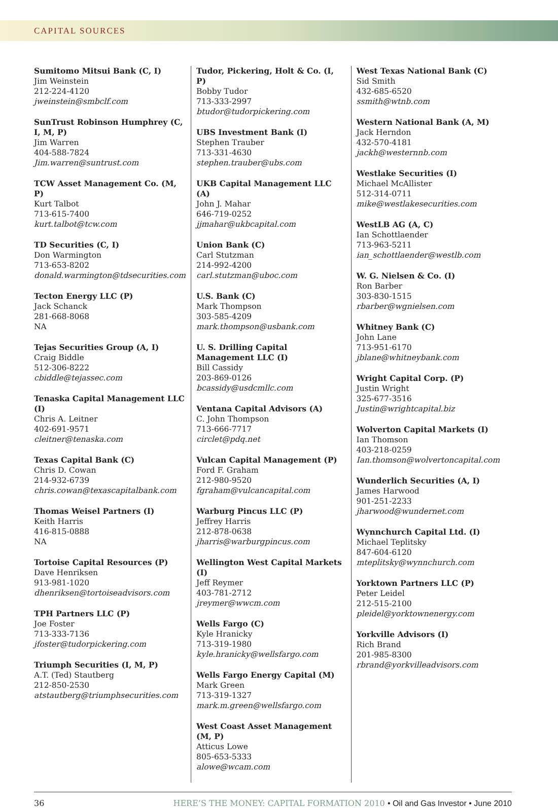CAPITAL SOURCES
Sumitomo Mitsui Bank (C, I)
Jim Weinstein
212-224-4120
jweinstein@smbclf.com
SunTrust Robinson Humphrey (C, I, M, P)
Jim Warren
404-588-7824
Jim.warren@suntrust.com
TCW Asset Management Co. (M, P)
Kurt Talbot
713-615-7400
kurt.talbot@tcw.com
TD Securities (C, I)
Don Warmington
713-653-8202
donald.warmington@tdsecurities.com
Tecton Energy LLC (P)
Jack Schanck
281-668-8068
NA
Tejas Securities Group (A, I)
Craig Biddle
512-306-8222
cbiddle@tejassec.com
Tenaska Capital Management LLC (I)
Chris A. Leitner
402-691-9571
cleitner@tenaska.com
Texas Capital Bank (C)
Chris D. Cowan
214-932-6739
chris.cowan@texascapitalbank.com
Thomas Weisel Partners (I)
Keith Harris
416-815-0888
NA
Tortoise Capital Resources (P)
Dave Henriksen
913-981-1020
dhenriksen@tortoiseadvisors.com
TPH Partners LLC (P)
Joe Foster
713-333-7136
jfoster@tudorpickering.com
Triumph Securities (I, M, P)
A.T. (Ted) Stautberg
212-850-2530
atstautberg@triumphsecurities.com
Tudor, Pickering, Holt & Co. (I, P)
Bobby Tudor
713-333-2997
btudor@tudorpickering.com
UBS Investment Bank (I)
Stephen Trauber
713-331-4630
stephen.trauber@ubs.com
UKB Capital Management LLC (A)
John J. Mahar
646-719-0252
jjmahar@ukbcapital.com
Union Bank (C)
Carl Stutzman
214-992-4200
carl.stutzman@uboc.com
U.S. Bank (C)
Mark Thompson
303-585-4209
mark.thompson@usbank.com
U. S. Drilling Capital Management LLC (I)
Bill Cassidy
203-869-0126
bcassidy@usdcmllc.com
Ventana Capital Advisors (A)
C. John Thompson
713-666-7717
circlet@pdq.net
Vulcan Capital Management (P)
Ford F. Graham
212-980-9520
fgraham@vulcancapital.com
Warburg Pincus LLC (P)
Jeffrey Harris
212-878-0638
jharris@warburgpincus.com
Wellington West Capital Markets (I)
Jeff Reymer
403-781-2712
jreymer@wwcm.com
Wells Fargo (C)
Kyle Hranicky
713-319-1980
kyle.hranicky@wellsfargo.com
Wells Fargo Energy Capital (M)
Mark Green
713-319-1327
mark.m.green@wellsfargo.com
West Coast Asset Management (M, P)
Atticus Lowe
805-653-5333
alowe@wcam.com
West Texas National Bank (C)
Sid Smith
432-685-6520
ssmith@wtnb.com
Western National Bank (A, M)
Jack Herndon
432-570-4181
jackh@westernnb.com
Westlake Securities (I)
Michael McAllister
512-314-0711
mike@westlakesecurities.com
WestLB AG (A, C)
Ian Schottlaender
713-963-5211
ian_schottlaender@westlb.com
W. G. Nielsen & Co. (I)
Ron Barber
303-830-1515
rbarber@wgnielsen.com
Whitney Bank (C)
John Lane
713-951-6170
jblane@whitneybank.com
Wright Capital Corp. (P)
Justin Wright
325-677-3516
Justin@wrightcapital.biz
Wolverton Capital Markets (I)
Ian Thomson
403-218-0259
Ian.thomson@wolvertoncapital.com
Wunderlich Securities (A, I)
James Harwood
901-251-2233
jharwood@wundernet.com
Wynnchurch Capital Ltd. (I)
Michael Teplitsky
847-604-6120
mteplitsky@wynnchurch.com
Yorktown Partners LLC (P)
Peter Leidel
212-515-2100
pleidel@yorktownenergy.com
Yorkville Advisors (I)
Rich Brand
201-985-8300
rbrand@yorkvilleadvisors.com
36 HERE’S THE MONEY: CAPITAL FORMATION 2010 • Oil and Gas Investor • June 2010